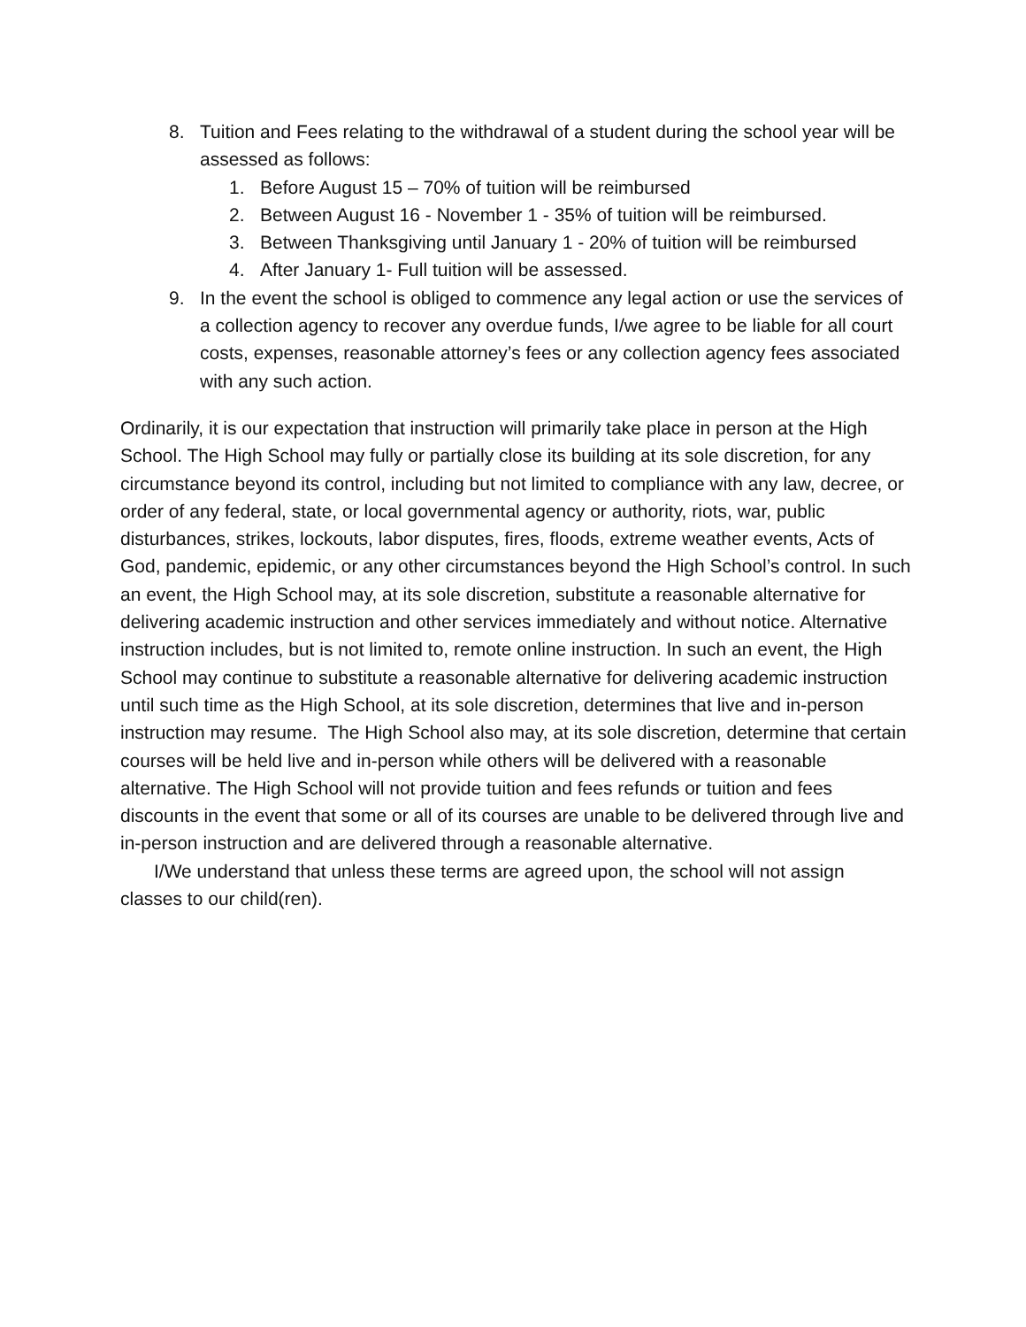8. Tuition and Fees relating to the withdrawal of a student during the school year will be assessed as follows:
1. Before August 15 – 70% of tuition will be reimbursed
2. Between August 16 - November 1 - 35% of tuition will be reimbursed.
3. Between Thanksgiving until January 1 - 20% of tuition will be reimbursed
4. After January 1- Full tuition will be assessed.
9. In the event the school is obliged to commence any legal action or use the services of a collection agency to recover any overdue funds, I/we agree to be liable for all court costs, expenses, reasonable attorney’s fees or any collection agency fees associated with any such action.
Ordinarily, it is our expectation that instruction will primarily take place in person at the High School. The High School may fully or partially close its building at its sole discretion, for any circumstance beyond its control, including but not limited to compliance with any law, decree, or order of any federal, state, or local governmental agency or authority, riots, war, public disturbances, strikes, lockouts, labor disputes, fires, floods, extreme weather events, Acts of God, pandemic, epidemic, or any other circumstances beyond the High School’s control. In such an event, the High School may, at its sole discretion, substitute a reasonable alternative for delivering academic instruction and other services immediately and without notice. Alternative instruction includes, but is not limited to, remote online instruction. In such an event, the High School may continue to substitute a reasonable alternative for delivering academic instruction until such time as the High School, at its sole discretion, determines that live and in-person instruction may resume. The High School also may, at its sole discretion, determine that certain courses will be held live and in-person while others will be delivered with a reasonable alternative. The High School will not provide tuition and fees refunds or tuition and fees discounts in the event that some or all of its courses are unable to be delivered through live and in-person instruction and are delivered through a reasonable alternative.
I/We understand that unless these terms are agreed upon, the school will not assign classes to our child(ren).